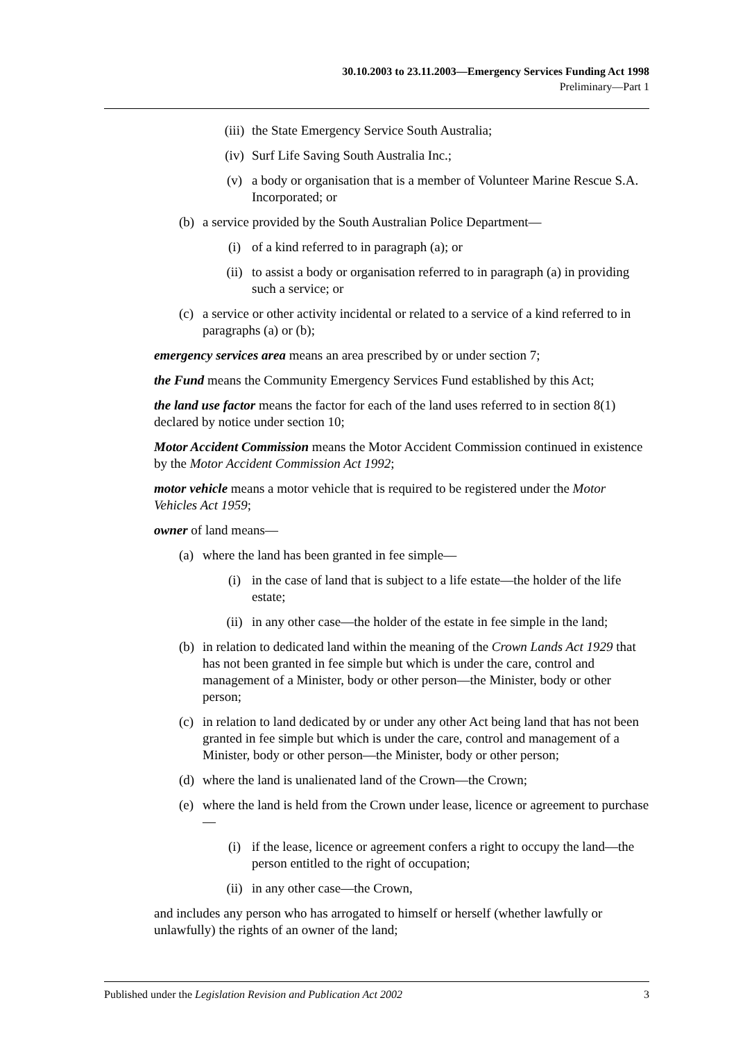30.10.2003 to 23.11.2003—Emergency Services Funding Act 1998
Preliminary—Part 1
(iii) the State Emergency Service South Australia;
(iv) Surf Life Saving South Australia Inc.;
(v) a body or organisation that is a member of Volunteer Marine Rescue S.A. Incorporated; or
(b) a service provided by the South Australian Police Department—
(i) of a kind referred to in paragraph (a); or
(ii) to assist a body or organisation referred to in paragraph (a) in providing such a service; or
(c) a service or other activity incidental or related to a service of a kind referred to in paragraphs (a) or (b);
emergency services area means an area prescribed by or under section 7;
the Fund means the Community Emergency Services Fund established by this Act;
the land use factor means the factor for each of the land uses referred to in section 8(1) declared by notice under section 10;
Motor Accident Commission means the Motor Accident Commission continued in existence by the Motor Accident Commission Act 1992;
motor vehicle means a motor vehicle that is required to be registered under the Motor Vehicles Act 1959;
owner of land means—
(a) where the land has been granted in fee simple—
(i) in the case of land that is subject to a life estate—the holder of the life estate;
(ii) in any other case—the holder of the estate in fee simple in the land;
(b) in relation to dedicated land within the meaning of the Crown Lands Act 1929 that has not been granted in fee simple but which is under the care, control and management of a Minister, body or other person—the Minister, body or other person;
(c) in relation to land dedicated by or under any other Act being land that has not been granted in fee simple but which is under the care, control and management of a Minister, body or other person—the Minister, body or other person;
(d) where the land is unalienated land of the Crown—the Crown;
(e) where the land is held from the Crown under lease, licence or agreement to purchase—
(i) if the lease, licence or agreement confers a right to occupy the land—the person entitled to the right of occupation;
(ii) in any other case—the Crown,
and includes any person who has arrogated to himself or herself (whether lawfully or unlawfully) the rights of an owner of the land;
Published under the Legislation Revision and Publication Act 2002 3